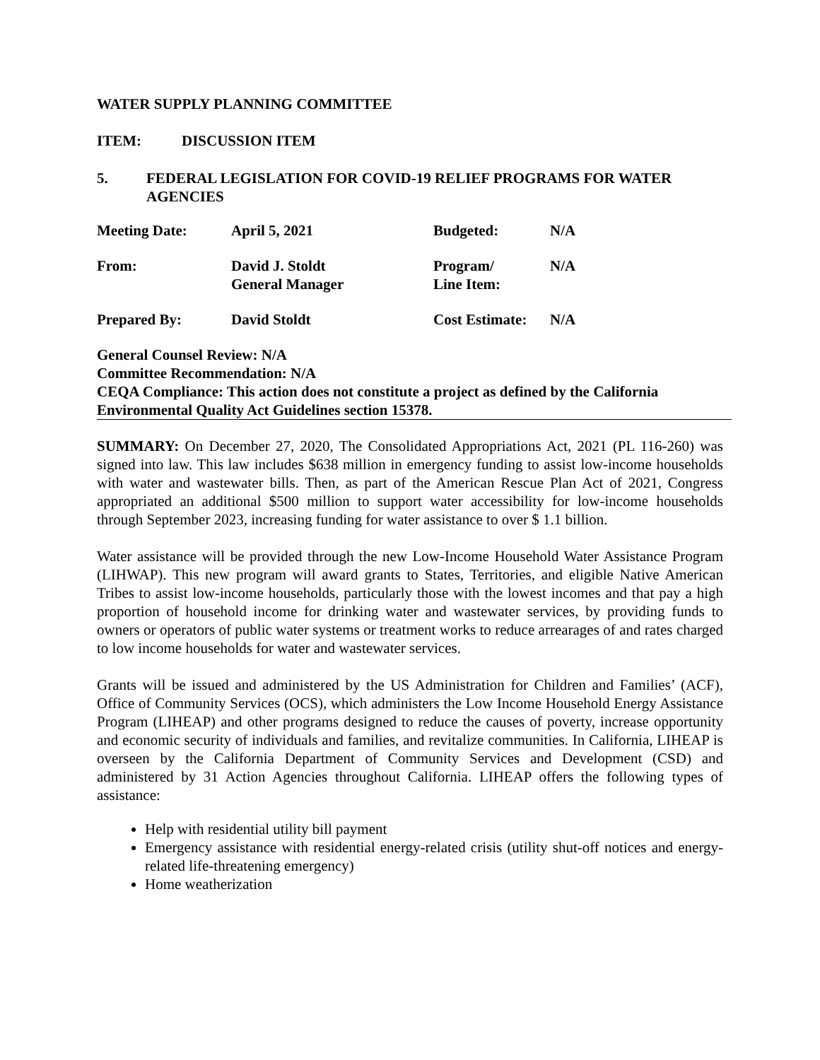WATER SUPPLY PLANNING COMMITTEE
ITEM: DISCUSSION ITEM
5. FEDERAL LEGISLATION FOR COVID-19 RELIEF PROGRAMS FOR WATER AGENCIES
| Meeting Date: | April 5, 2021 | Budgeted: | N/A |
| From: | David J. Stoldt General Manager | Program/ Line Item: | N/A |
| Prepared By: | David Stoldt | Cost Estimate: | N/A |
General Counsel Review: N/A
Committee Recommendation: N/A
CEQA Compliance: This action does not constitute a project as defined by the California Environmental Quality Act Guidelines section 15378.
SUMMARY: On December 27, 2020, The Consolidated Appropriations Act, 2021 (PL 116-260) was signed into law. This law includes $638 million in emergency funding to assist low-income households with water and wastewater bills. Then, as part of the American Rescue Plan Act of 2021, Congress appropriated an additional $500 million to support water accessibility for low-income households through September 2023, increasing funding for water assistance to over $ 1.1 billion.
Water assistance will be provided through the new Low-Income Household Water Assistance Program (LIHWAP). This new program will award grants to States, Territories, and eligible Native American Tribes to assist low-income households, particularly those with the lowest incomes and that pay a high proportion of household income for drinking water and wastewater services, by providing funds to owners or operators of public water systems or treatment works to reduce arrearages of and rates charged to low income households for water and wastewater services.
Grants will be issued and administered by the US Administration for Children and Families’ (ACF), Office of Community Services (OCS), which administers the Low Income Household Energy Assistance Program (LIHEAP) and other programs designed to reduce the causes of poverty, increase opportunity and economic security of individuals and families, and revitalize communities. In California, LIHEAP is overseen by the California Department of Community Services and Development (CSD) and administered by 31 Action Agencies throughout California. LIHEAP offers the following types of assistance:
Help with residential utility bill payment
Emergency assistance with residential energy-related crisis (utility shut-off notices and energy-related life-threatening emergency)
Home weatherization